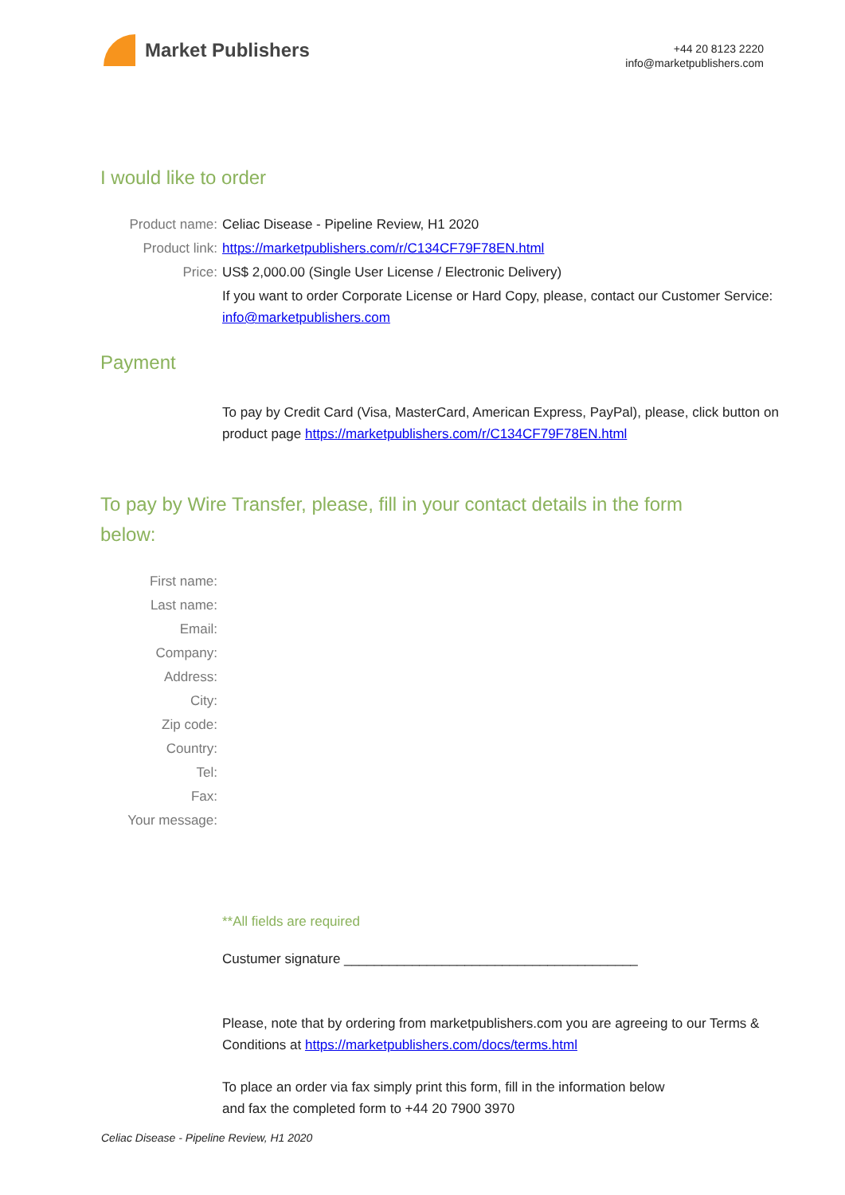Market Publishers
+44 20 8123 2220
info@marketpublishers.com
I would like to order
Product name: Celiac Disease - Pipeline Review, H1 2020
Product link: https://marketpublishers.com/r/C134CF79F78EN.html
Price: US$ 2,000.00 (Single User License / Electronic Delivery)
If you want to order Corporate License or Hard Copy, please, contact our Customer Service:
info@marketpublishers.com
Payment
To pay by Credit Card (Visa, MasterCard, American Express, PayPal), please, click button on product page https://marketpublishers.com/r/C134CF79F78EN.html
To pay by Wire Transfer, please, fill in your contact details in the form below:
First name:
Last name:
Email:
Company:
Address:
City:
Zip code:
Country:
Tel:
Fax:
Your message:
**All fields are required
Custumer signature _______________________________________
Please, note that by ordering from marketpublishers.com you are agreeing to our Terms & Conditions at https://marketpublishers.com/docs/terms.html
To place an order via fax simply print this form, fill in the information below
and fax the completed form to +44 20 7900 3970
Celiac Disease - Pipeline Review, H1 2020